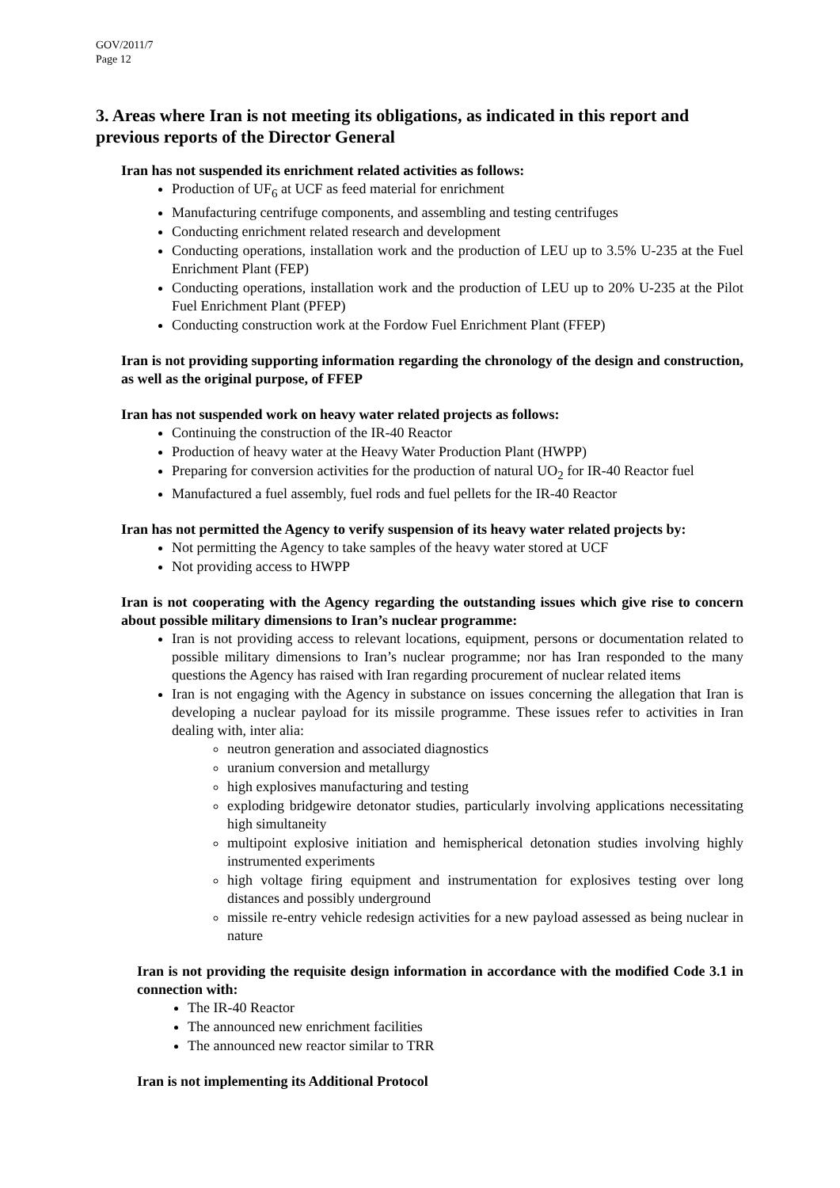GOV/2011/7
Page 12
3. Areas where Iran is not meeting its obligations, as indicated in this report and previous reports of the Director General
Iran has not suspended its enrichment related activities as follows:
Production of UF<sub>6</sub> at UCF as feed material for enrichment
Manufacturing centrifuge components, and assembling and testing centrifuges
Conducting enrichment related research and development
Conducting operations, installation work and the production of LEU up to 3.5% U-235 at the Fuel Enrichment Plant (FEP)
Conducting operations, installation work and the production of LEU up to 20% U-235 at the Pilot Fuel Enrichment Plant (PFEP)
Conducting construction work at the Fordow Fuel Enrichment Plant (FFEP)
Iran is not providing supporting information regarding the chronology of the design and construction, as well as the original purpose, of FFEP
Iran has not suspended work on heavy water related projects as follows:
Continuing the construction of the IR-40 Reactor
Production of heavy water at the Heavy Water Production Plant (HWPP)
Preparing for conversion activities for the production of natural UO<sub>2</sub> for IR-40 Reactor fuel
Manufactured a fuel assembly, fuel rods and fuel pellets for the IR-40 Reactor
Iran has not permitted the Agency to verify suspension of its heavy water related projects by:
Not permitting the Agency to take samples of the heavy water stored at UCF
Not providing access to HWPP
Iran is not cooperating with the Agency regarding the outstanding issues which give rise to concern about possible military dimensions to Iran’s nuclear programme:
Iran is not providing access to relevant locations, equipment, persons or documentation related to possible military dimensions to Iran’s nuclear programme; nor has Iran responded to the many questions the Agency has raised with Iran regarding procurement of nuclear related items
Iran is not engaging with the Agency in substance on issues concerning the allegation that Iran is developing a nuclear payload for its missile programme. These issues refer to activities in Iran dealing with, inter alia:
neutron generation and associated diagnostics
uranium conversion and metallurgy
high explosives manufacturing and testing
exploding bridgewire detonator studies, particularly involving applications necessitating high simultaneity
multipoint explosive initiation and hemispherical detonation studies involving highly instrumented experiments
high voltage firing equipment and instrumentation for explosives testing over long distances and possibly underground
missile re-entry vehicle redesign activities for a new payload assessed as being nuclear in nature
Iran is not providing the requisite design information in accordance with the modified Code 3.1 in connection with:
The IR-40 Reactor
The announced new enrichment facilities
The announced new reactor similar to TRR
Iran is not implementing its Additional Protocol